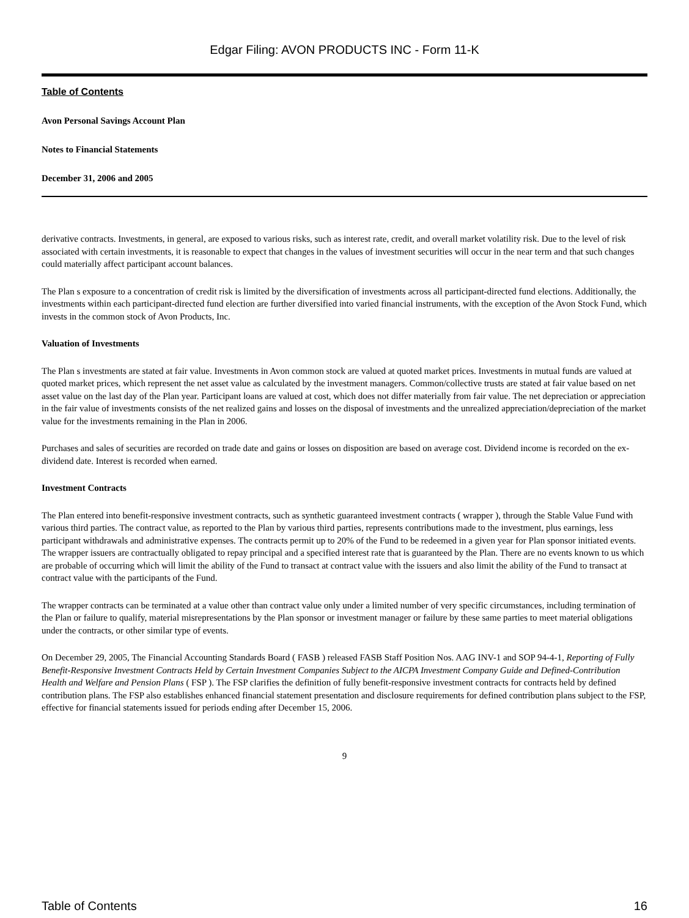Edgar Filing: AVON PRODUCTS INC - Form 11-K
Table of Contents
Avon Personal Savings Account Plan
Notes to Financial Statements
December 31, 2006 and 2005
derivative contracts. Investments, in general, are exposed to various risks, such as interest rate, credit, and overall market volatility risk. Due to the level of risk associated with certain investments, it is reasonable to expect that changes in the values of investment securities will occur in the near term and that such changes could materially affect participant account balances.
The Plan s exposure to a concentration of credit risk is limited by the diversification of investments across all participant-directed fund elections. Additionally, the investments within each participant-directed fund election are further diversified into varied financial instruments, with the exception of the Avon Stock Fund, which invests in the common stock of Avon Products, Inc.
Valuation of Investments
The Plan s investments are stated at fair value. Investments in Avon common stock are valued at quoted market prices. Investments in mutual funds are valued at quoted market prices, which represent the net asset value as calculated by the investment managers. Common/collective trusts are stated at fair value based on net asset value on the last day of the Plan year. Participant loans are valued at cost, which does not differ materially from fair value. The net depreciation or appreciation in the fair value of investments consists of the net realized gains and losses on the disposal of investments and the unrealized appreciation/depreciation of the market value for the investments remaining in the Plan in 2006.
Purchases and sales of securities are recorded on trade date and gains or losses on disposition are based on average cost. Dividend income is recorded on the ex-dividend date. Interest is recorded when earned.
Investment Contracts
The Plan entered into benefit-responsive investment contracts, such as synthetic guaranteed investment contracts ( wrapper ), through the Stable Value Fund with various third parties. The contract value, as reported to the Plan by various third parties, represents contributions made to the investment, plus earnings, less participant withdrawals and administrative expenses. The contracts permit up to 20% of the Fund to be redeemed in a given year for Plan sponsor initiated events. The wrapper issuers are contractually obligated to repay principal and a specified interest rate that is guaranteed by the Plan. There are no events known to us which are probable of occurring which will limit the ability of the Fund to transact at contract value with the issuers and also limit the ability of the Fund to transact at contract value with the participants of the Fund.
The wrapper contracts can be terminated at a value other than contract value only under a limited number of very specific circumstances, including termination of the Plan or failure to qualify, material misrepresentations by the Plan sponsor or investment manager or failure by these same parties to meet material obligations under the contracts, or other similar type of events.
On December 29, 2005, The Financial Accounting Standards Board ( FASB ) released FASB Staff Position Nos. AAG INV-1 and SOP 94-4-1, Reporting of Fully Benefit-Responsive Investment Contracts Held by Certain Investment Companies Subject to the AICPA Investment Company Guide and Defined-Contribution Health and Welfare and Pension Plans ( FSP ). The FSP clarifies the definition of fully benefit-responsive investment contracts for contracts held by defined contribution plans. The FSP also establishes enhanced financial statement presentation and disclosure requirements for defined contribution plans subject to the FSP, effective for financial statements issued for periods ending after December 15, 2006.
9
Table of Contents 16